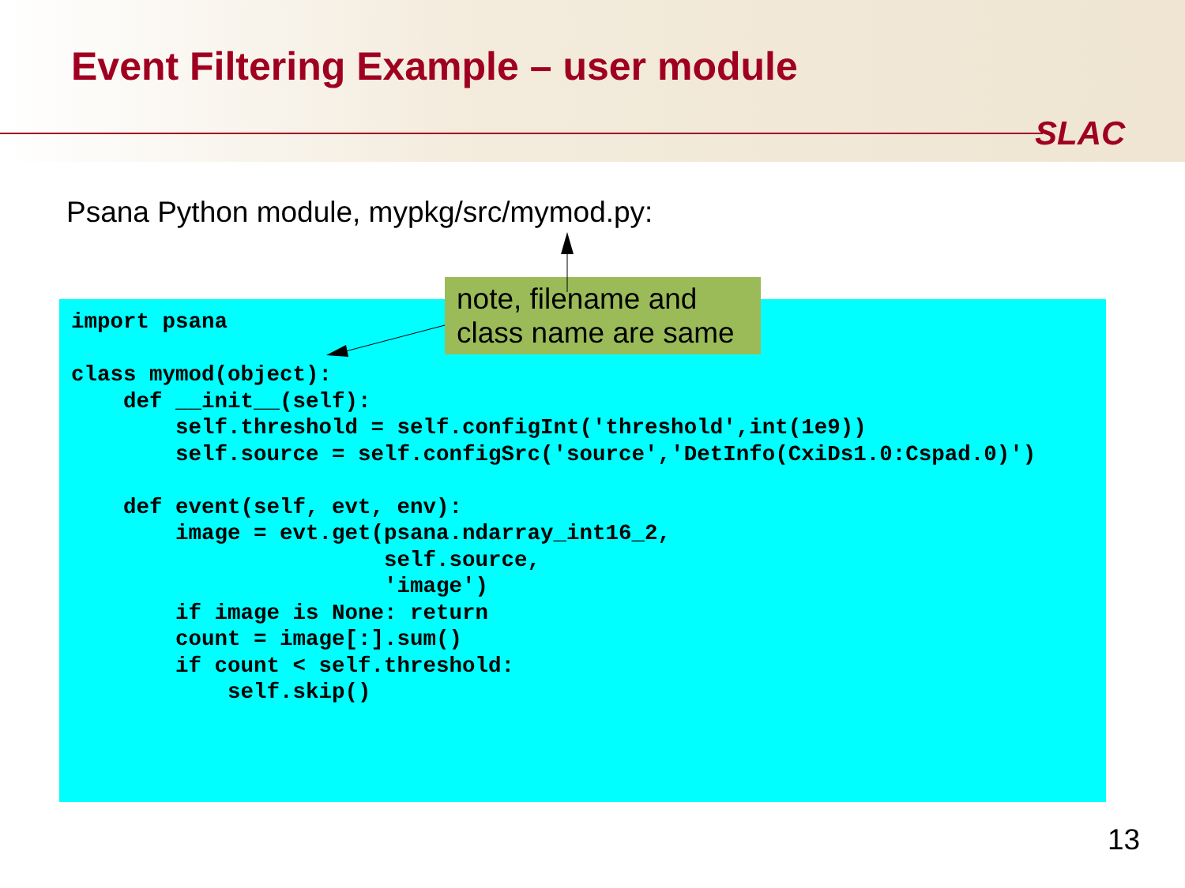Event Filtering Example – user module
SLAC
Psana Python module, mypkg/src/mymod.py:
import psana

class mymod(object):
    def __init__(self):
        self.threshold = self.configInt('threshold',int(1e9))
        self.source = self.configSrc('source','DetInfo(CxiDs1.0:Cspad.0)')

    def event(self, evt, env):
        image = evt.get(psana.ndarray_int16_2,
                        self.source,
                        'image')
        if image is None: return
        count = image[:].sum()
        if count < self.threshold:
            self.skip()
note, filename and class name are same
13